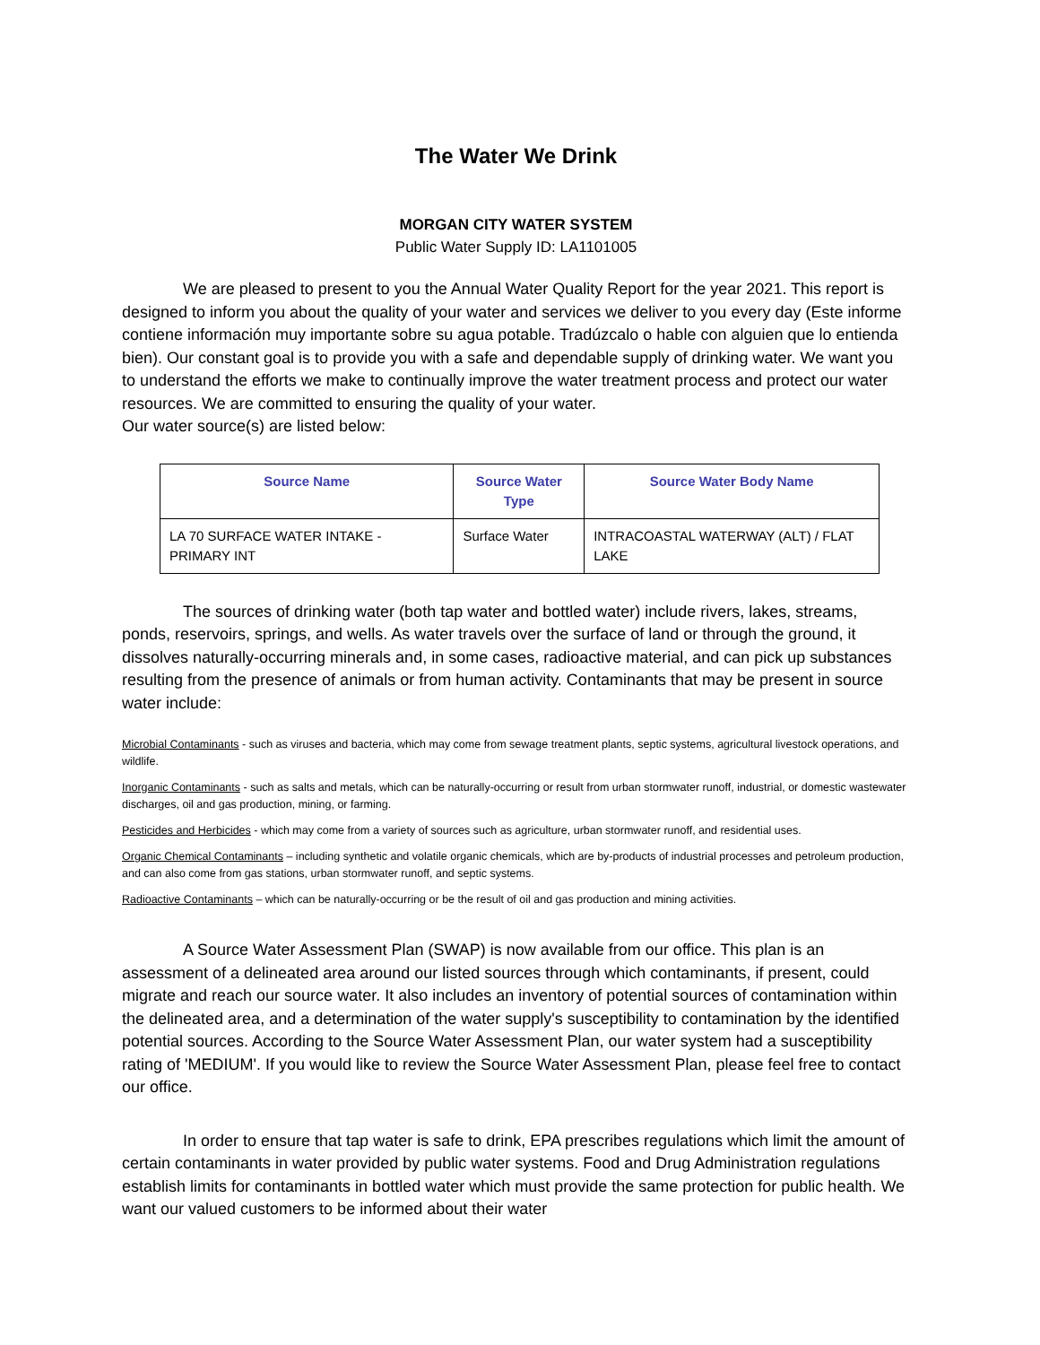The Water We Drink
MORGAN CITY WATER SYSTEM
Public Water Supply ID: LA1101005
We are pleased to present to you the Annual Water Quality Report for the year 2021. This report is designed to inform you about the quality of your water and services we deliver to you every day (Este informe contiene información muy importante sobre su agua potable. Tradúzcalo o hable con alguien que lo entienda bien). Our constant goal is to provide you with a safe and dependable supply of drinking water. We want you to understand the efforts we make to continually improve the water treatment process and protect our water resources. We are committed to ensuring the quality of your water.
Our water source(s) are listed below:
| Source Name | Source Water Type | Source Water Body Name |
| --- | --- | --- |
| LA 70 SURFACE WATER INTAKE - PRIMARY INT | Surface Water | INTRACOASTAL WATERWAY (ALT) / FLAT LAKE |
The sources of drinking water (both tap water and bottled water) include rivers, lakes, streams, ponds, reservoirs, springs, and wells. As water travels over the surface of land or through the ground, it dissolves naturally-occurring minerals and, in some cases, radioactive material, and can pick up substances resulting from the presence of animals or from human activity. Contaminants that may be present in source water include:
Microbial Contaminants - such as viruses and bacteria, which may come from sewage treatment plants, septic systems, agricultural livestock operations, and wildlife.
Inorganic Contaminants - such as salts and metals, which can be naturally-occurring or result from urban stormwater runoff, industrial, or domestic wastewater discharges, oil and gas production, mining, or farming.
Pesticides and Herbicides - which may come from a variety of sources such as agriculture, urban stormwater runoff, and residential uses.
Organic Chemical Contaminants – including synthetic and volatile organic chemicals, which are by-products of industrial processes and petroleum production, and can also come from gas stations, urban stormwater runoff, and septic systems.
Radioactive Contaminants – which can be naturally-occurring or be the result of oil and gas production and mining activities.
A Source Water Assessment Plan (SWAP) is now available from our office. This plan is an assessment of a delineated area around our listed sources through which contaminants, if present, could migrate and reach our source water. It also includes an inventory of potential sources of contamination within the delineated area, and a determination of the water supply's susceptibility to contamination by the identified potential sources. According to the Source Water Assessment Plan, our water system had a susceptibility rating of 'MEDIUM'. If you would like to review the Source Water Assessment Plan, please feel free to contact our office.
In order to ensure that tap water is safe to drink, EPA prescribes regulations which limit the amount of certain contaminants in water provided by public water systems. Food and Drug Administration regulations establish limits for contaminants in bottled water which must provide the same protection for public health. We want our valued customers to be informed about their water